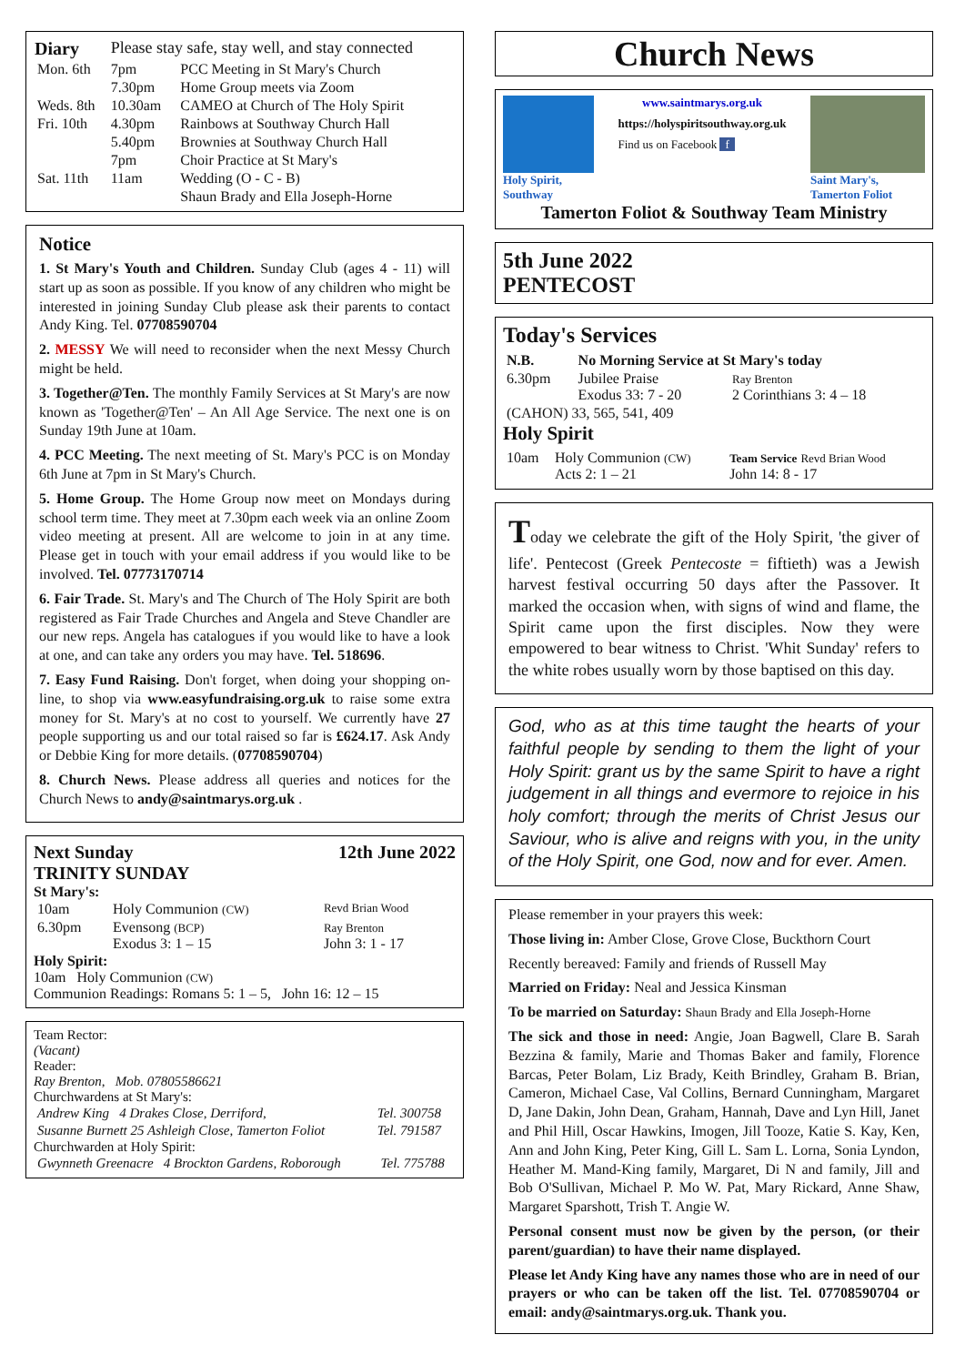| Diary | Please stay safe, stay well, and stay connected | |
| Mon. 6th | 7pm | PCC Meeting in St Mary's Church |
| | 7.30pm | Home Group meets via Zoom |
| Weds. 8th | 10.30am | CAMEO at Church of The Holy Spirit |
| Fri. 10th | 4.30pm | Rainbows at Southway Church Hall |
| | 5.40pm | Brownies at Southway Church Hall |
| | 7pm | Choir Practice at St Mary's |
| Sat. 11th | 11am | Wedding (O - C - B) |
| | | Shaun Brady and Ella Joseph-Horne |
Notice
1. St Mary's Youth and Children. Sunday Club (ages 4 - 11) will start up as soon as possible. If you know of any children who might be interested in joining Sunday Club please ask their parents to contact Andy King. Tel. 07708590704
2. MESSY We will need to reconsider when the next Messy Church might be held.
3. Together@Ten. The monthly Family Services at St Mary's are now known as 'Together@Ten' – An All Age Service. The next one is on Sunday 19th June at 10am.
4. PCC Meeting. The next meeting of St. Mary's PCC is on Monday 6th June at 7pm in St Mary's Church.
5. Home Group. The Home Group now meet on Mondays during school term time. They meet at 7.30pm each week via an online Zoom video meeting at present. All are welcome to join in at any time. Please get in touch with your email address if you would like to be involved. Tel. 07773170714
6. Fair Trade. St. Mary's and The Church of The Holy Spirit are both registered as Fair Trade Churches and Angela and Steve Chandler are our new reps. Angela has catalogues if you would like to have a look at one, and can take any orders you may have. Tel. 518696.
7. Easy Fund Raising. Don't forget, when doing your shopping on-line, to shop via www.easyfundraising.org.uk to raise some extra money for St. Mary's at no cost to yourself. We currently have 27 people supporting us and our total raised so far is £624.17. Ask Andy or Debbie King for more details. (07708590704)
8. Church News. Please address all queries and notices for the Church News to andy@saintmarys.org.uk .
Next Sunday
TRINITY SUNDAY 12th June 2022
St Mary's:
| 10am | Holy Communion (CW) | Revd Brian Wood |
| 6.30pm | Evensong (BCP) Exodus 3: 1 – 15 | Ray Brenton John 3: 1 - 17 |
Holy Spirit:
10am Holy Communion (CW)
Communion Readings: Romans 5: 1 – 5, John 16: 12 – 15
Team Rector:
(Vacant)
Reader:
Ray Brenton, Mob. 07805586621
Churchwardens at St Mary's:
| Andrew King 4 Drakes Close, Derriford, | Tel. 300758 |
| Susanne Burnett 25 Ashleigh Close, Tamerton Foliot | Tel. 791587 |
Churchwarden at Holy Spirit:
| Gwynneth Greenacre 4 Brockton Gardens, Roborough | Tel. 775788 |
Church News
Holy Spirit, Southway
www.saintmarys.org.uk
https://holyspiritsouthway.org.uk
Find us on Facebook f
Saint Mary's, Tamerton Foliot
Tamerton Foliot & Southway Team Ministry
5th June 2022
PENTECOST
Today's Services
| N.B. | No Morning Service at St Mary's today | |
| 6.30pm | Jubilee Praise Exodus 33: 7 - 20 | Ray Brenton 2 Corinthians 3: 4 – 18 |
| (CAHON) 33, 565, 541, 409 | | |
Holy Spirit
| 10am | Holy Communion (CW) Acts 2: 1 – 21 | Team Service Revd Brian Wood John 14: 8 - 17 |
Today we celebrate the gift of the Holy Spirit, 'the giver of life'. Pentecost (Greek Pentecoste = fiftieth) was a Jewish harvest festival occurring 50 days after the Passover. It marked the occasion when, with signs of wind and flame, the Spirit came upon the first disciples. Now they were empowered to bear witness to Christ. 'Whit Sunday' refers to the white robes usually worn by those baptised on this day.
God, who as at this time taught the hearts of your faithful people by sending to them the light of your Holy Spirit: grant us by the same Spirit to have a right judgement in all things and evermore to rejoice in his holy comfort; through the merits of Christ Jesus our Saviour, who is alive and reigns with you, in the unity of the Holy Spirit, one God, now and for ever. Amen.
Please remember in your prayers this week:
Those living in: Amber Close, Grove Close, Buckthorn Court
Recently bereaved: Family and friends of Russell May
Married on Friday: Neal and Jessica Kinsman
To be married on Saturday: Shaun Brady and Ella Joseph-Horne
The sick and those in need: Angie, Joan Bagwell, Clare B. Sarah Bezzina & family, Marie and Thomas Baker and family, Florence Barcas, Peter Bolam, Liz Brady, Keith Brindley, Graham B. Brian, Cameron, Michael Case, Val Collins, Bernard Cunningham, Margaret D, Jane Dakin, John Dean, Graham, Hannah, Dave and Lyn Hill, Janet and Phil Hill, Oscar Hawkins, Imogen, Jill Tooze, Katie S. Kay, Ken, Ann and John King, Peter King, Gill L. Sam L. Lorna, Sonia Lyndon, Heather M. Mand-King family, Margaret, Di N and family, Jill and Bob O'Sullivan, Michael P. Mo W. Pat, Mary Rickard, Anne Shaw, Margaret Sparshott, Trish T. Angie W.
Personal consent must now be given by the person, (or their parent/guardian) to have their name displayed.
Please let Andy King have any names those who are in need of our prayers or who can be taken off the list. Tel. 07708590704 or email: andy@saintmarys.org.uk. Thank you.